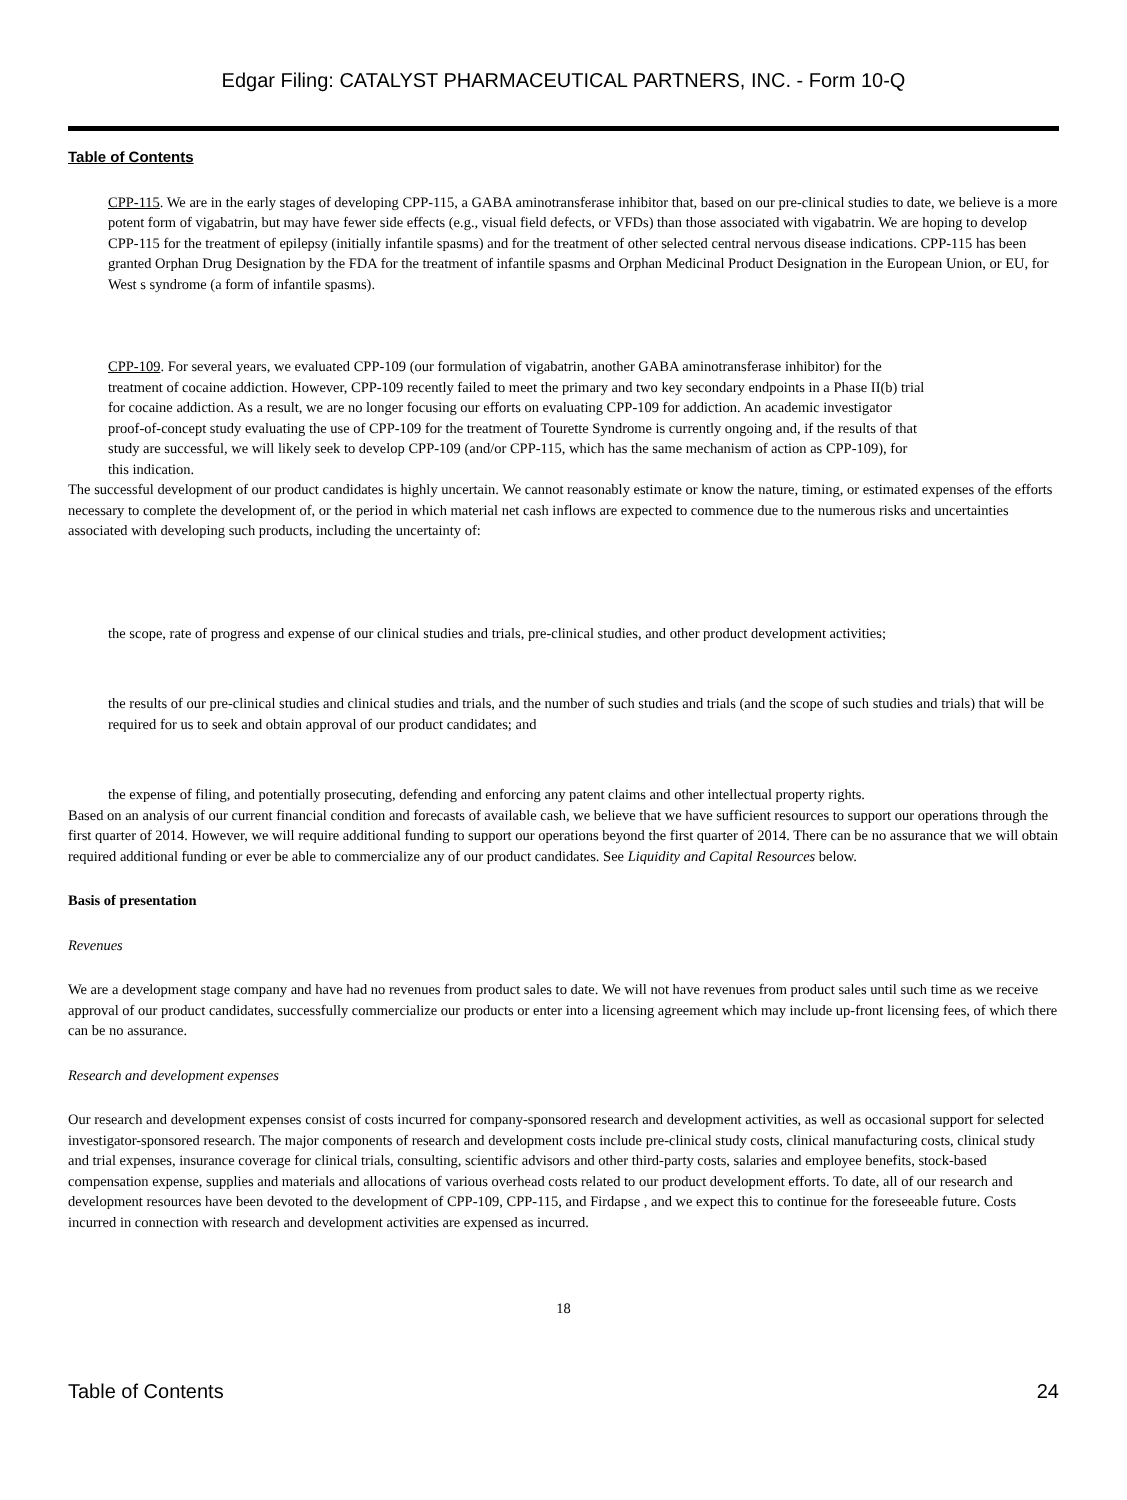Edgar Filing: CATALYST PHARMACEUTICAL PARTNERS, INC. - Form 10-Q
Table of Contents
CPP-115. We are in the early stages of developing CPP-115, a GABA aminotransferase inhibitor that, based on our pre-clinical studies to date, we believe is a more potent form of vigabatrin, but may have fewer side effects (e.g., visual field defects, or VFDs) than those associated with vigabatrin. We are hoping to develop CPP-115 for the treatment of epilepsy (initially infantile spasms) and for the treatment of other selected central nervous disease indications. CPP-115 has been granted Orphan Drug Designation by the FDA for the treatment of infantile spasms and Orphan Medicinal Product Designation in the European Union, or EU, for West s syndrome (a form of infantile spasms).
CPP-109. For several years, we evaluated CPP-109 (our formulation of vigabatrin, another GABA aminotransferase inhibitor) for the treatment of cocaine addiction. However, CPP-109 recently failed to meet the primary and two key secondary endpoints in a Phase II(b) trial for cocaine addiction. As a result, we are no longer focusing our efforts on evaluating CPP-109 for addiction. An academic investigator proof-of-concept study evaluating the use of CPP-109 for the treatment of Tourette Syndrome is currently ongoing and, if the results of that study are successful, we will likely seek to develop CPP-109 (and/or CPP-115, which has the same mechanism of action as CPP-109), for this indication.
The successful development of our product candidates is highly uncertain. We cannot reasonably estimate or know the nature, timing, or estimated expenses of the efforts necessary to complete the development of, or the period in which material net cash inflows are expected to commence due to the numerous risks and uncertainties associated with developing such products, including the uncertainty of:
the scope, rate of progress and expense of our clinical studies and trials, pre-clinical studies, and other product development activities;
the results of our pre-clinical studies and clinical studies and trials, and the number of such studies and trials (and the scope of such studies and trials) that will be required for us to seek and obtain approval of our product candidates; and
the expense of filing, and potentially prosecuting, defending and enforcing any patent claims and other intellectual property rights.
Based on an analysis of our current financial condition and forecasts of available cash, we believe that we have sufficient resources to support our operations through the first quarter of 2014. However, we will require additional funding to support our operations beyond the first quarter of 2014. There can be no assurance that we will obtain required additional funding or ever be able to commercialize any of our product candidates. See Liquidity and Capital Resources below.
Basis of presentation
Revenues
We are a development stage company and have had no revenues from product sales to date. We will not have revenues from product sales until such time as we receive approval of our product candidates, successfully commercialize our products or enter into a licensing agreement which may include up-front licensing fees, of which there can be no assurance.
Research and development expenses
Our research and development expenses consist of costs incurred for company-sponsored research and development activities, as well as occasional support for selected investigator-sponsored research. The major components of research and development costs include pre-clinical study costs, clinical manufacturing costs, clinical study and trial expenses, insurance coverage for clinical trials, consulting, scientific advisors and other third-party costs, salaries and employee benefits, stock-based compensation expense, supplies and materials and allocations of various overhead costs related to our product development efforts. To date, all of our research and development resources have been devoted to the development of CPP-109, CPP-115, and Firdapse , and we expect this to continue for the foreseeable future. Costs incurred in connection with research and development activities are expensed as incurred.
18
Table of Contents 24